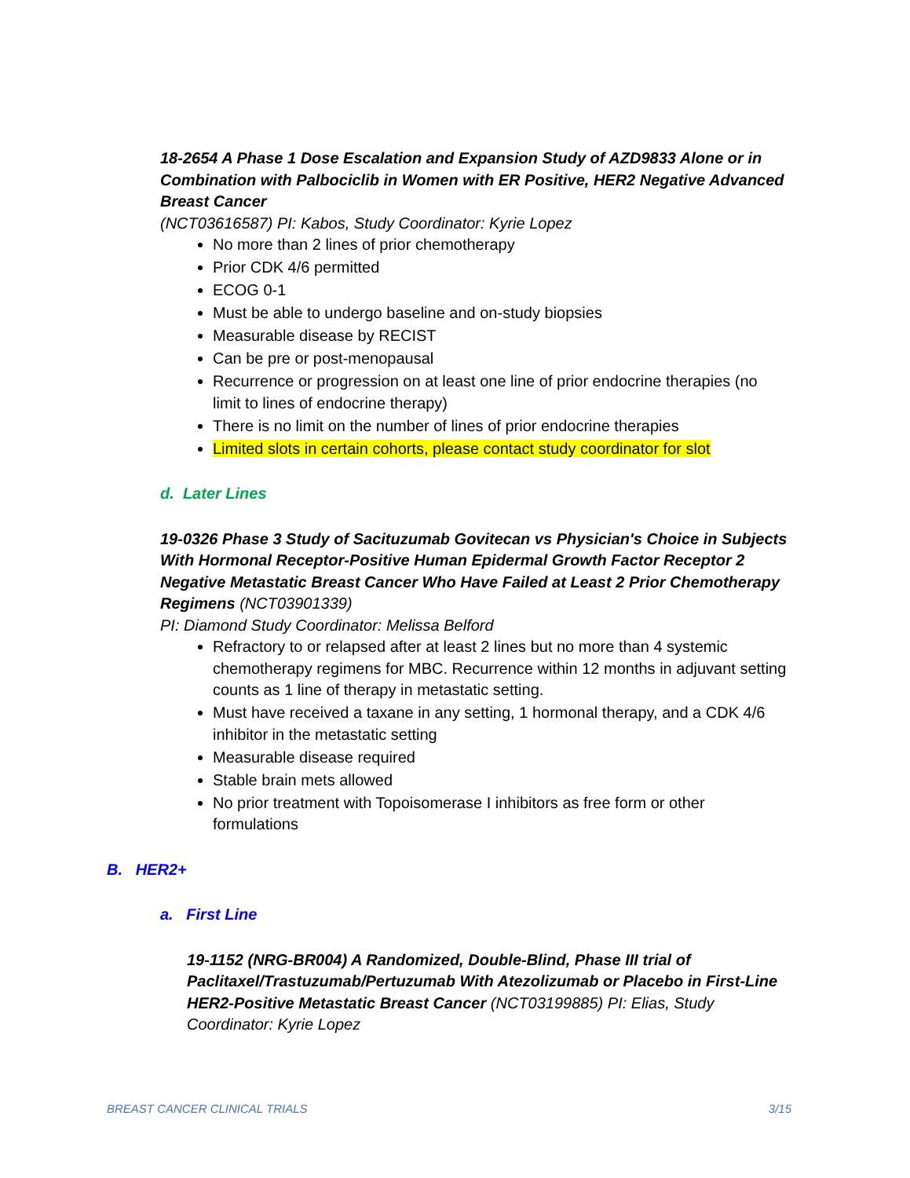18-2654 A Phase 1 Dose Escalation and Expansion Study of AZD9833 Alone or in Combination with Palbociclib in Women with ER Positive, HER2 Negative Advanced Breast Cancer
(NCT03616587) PI: Kabos, Study Coordinator: Kyrie Lopez
No more than 2 lines of prior chemotherapy
Prior CDK 4/6 permitted
ECOG 0-1
Must be able to undergo baseline and on-study biopsies
Measurable disease by RECIST
Can be pre or post-menopausal
Recurrence or progression on at least one line of prior endocrine therapies (no limit to lines of endocrine therapy)
There is no limit on the number of lines of prior endocrine therapies
Limited slots in certain cohorts, please contact study coordinator for slot
d. Later Lines
19-0326 Phase 3 Study of Sacituzumab Govitecan vs Physician's Choice in Subjects With Hormonal Receptor-Positive Human Epidermal Growth Factor Receptor 2 Negative Metastatic Breast Cancer Who Have Failed at Least 2 Prior Chemotherapy Regimens (NCT03901339)
PI: Diamond Study Coordinator: Melissa Belford
Refractory to or relapsed after at least 2 lines but no more than 4 systemic chemotherapy regimens for MBC. Recurrence within 12 months in adjuvant setting counts as 1 line of therapy in metastatic setting.
Must have received a taxane in any setting, 1 hormonal therapy, and a CDK 4/6 inhibitor in the metastatic setting
Measurable disease required
Stable brain mets allowed
No prior treatment with Topoisomerase I inhibitors as free form or other formulations
B. HER2+
a. First Line
19-1152 (NRG-BR004) A Randomized, Double-Blind, Phase III trial of Paclitaxel/Trastuzumab/Pertuzumab With Atezolizumab or Placebo in First-Line HER2-Positive Metastatic Breast Cancer (NCT03199885) PI: Elias, Study Coordinator: Kyrie Lopez
BREAST CANCER CLINICAL TRIALS 3/15